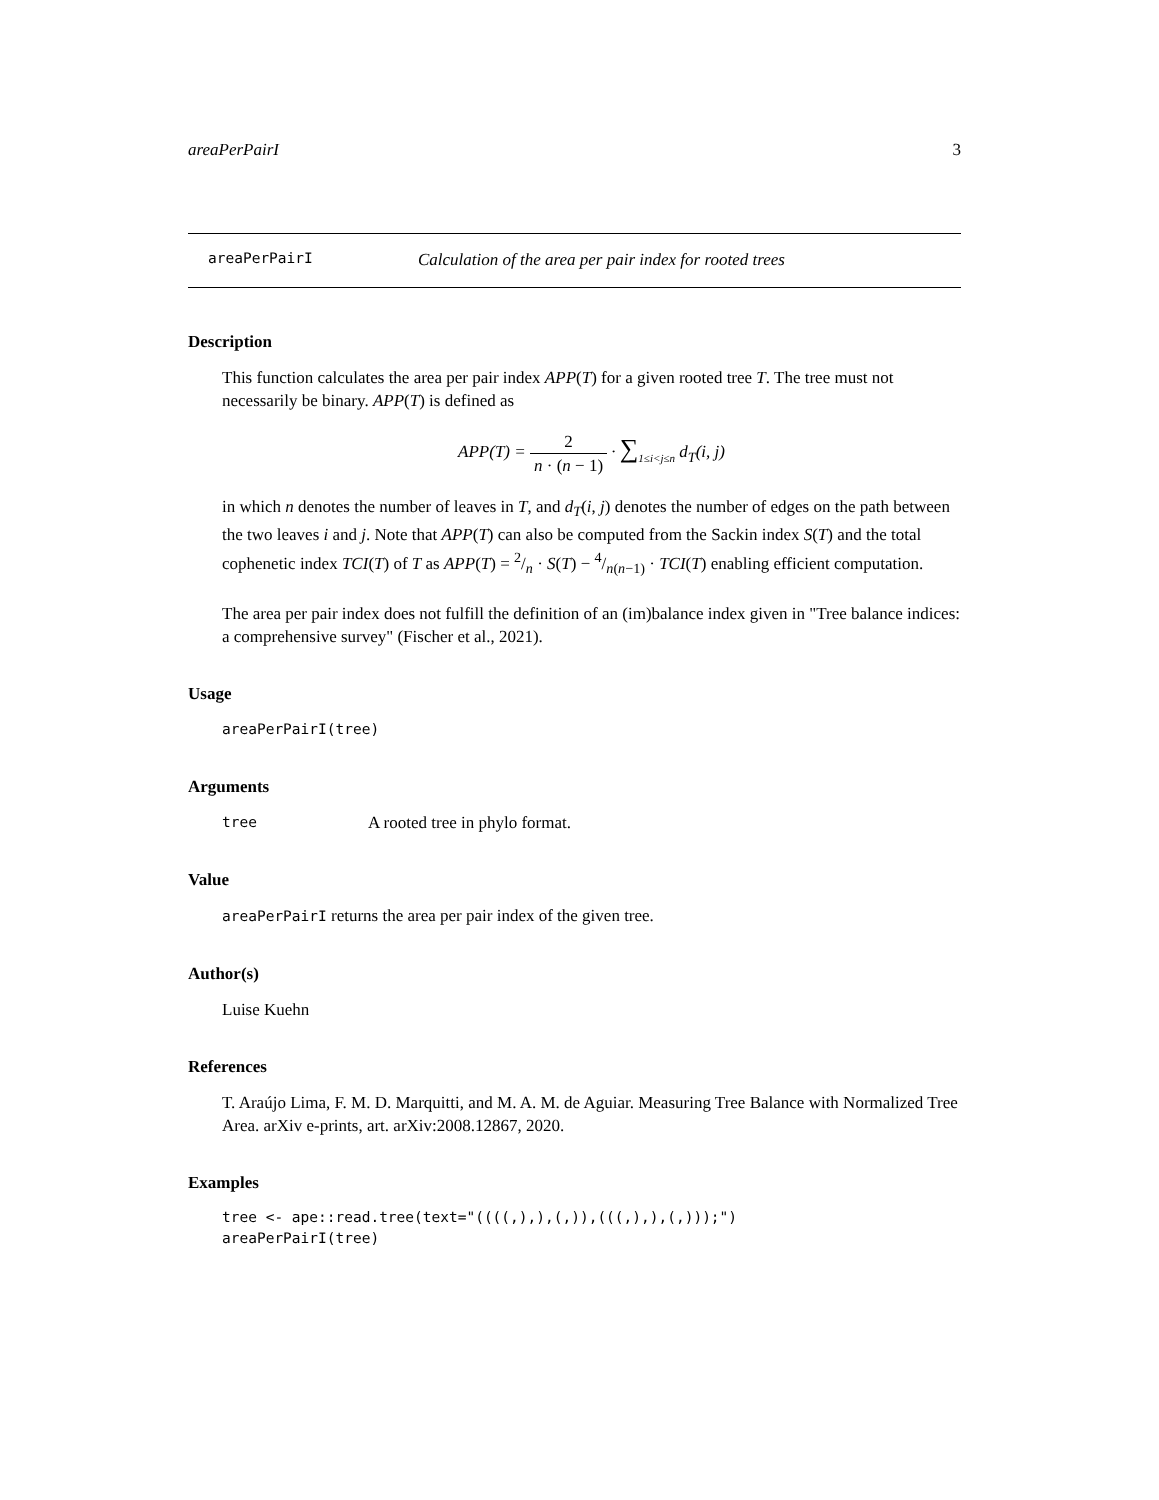areaPerPairI 3
areaPerPairI Calculation of the area per pair index for rooted trees
Description
This function calculates the area per pair index APP(T) for a given rooted tree T. The tree must not necessarily be binary. APP(T) is defined as
APP(T) = 2 n · (n − 1) · ∑<sub>1≤i<j≤n</sub> d<sub>T</sub>(i, j)
in which n denotes the number of leaves in T, and d<sub>T</sub>(i, j) denotes the number of edges on the path between the two leaves i and j. Note that APP(T) can also be computed from the Sackin index S(T) and the total cophenetic index TCI(T) of T as APP(T) = 2/n · S(T) − 4/n(n−1) · TCI(T) enabling efficient computation.
The area per pair index does not fulfill the definition of an (im)balance index given in "Tree balance indices: a comprehensive survey" (Fischer et al., 2021).
Usage
areaPerPairI(tree)
Arguments
tree A rooted tree in phylo format.
Value
areaPerPairI returns the area per pair index of the given tree.
Author(s)
Luise Kuehn
References
T. Araújo Lima, F. M. D. Marquitti, and M. A. M. de Aguiar. Measuring Tree Balance with Normalized Tree Area. arXiv e-prints, art. arXiv:2008.12867, 2020.
Examples
tree <- ape::read.tree(text="((((,),),(,)),(((,),),(,)));")
areaPerPairI(tree)